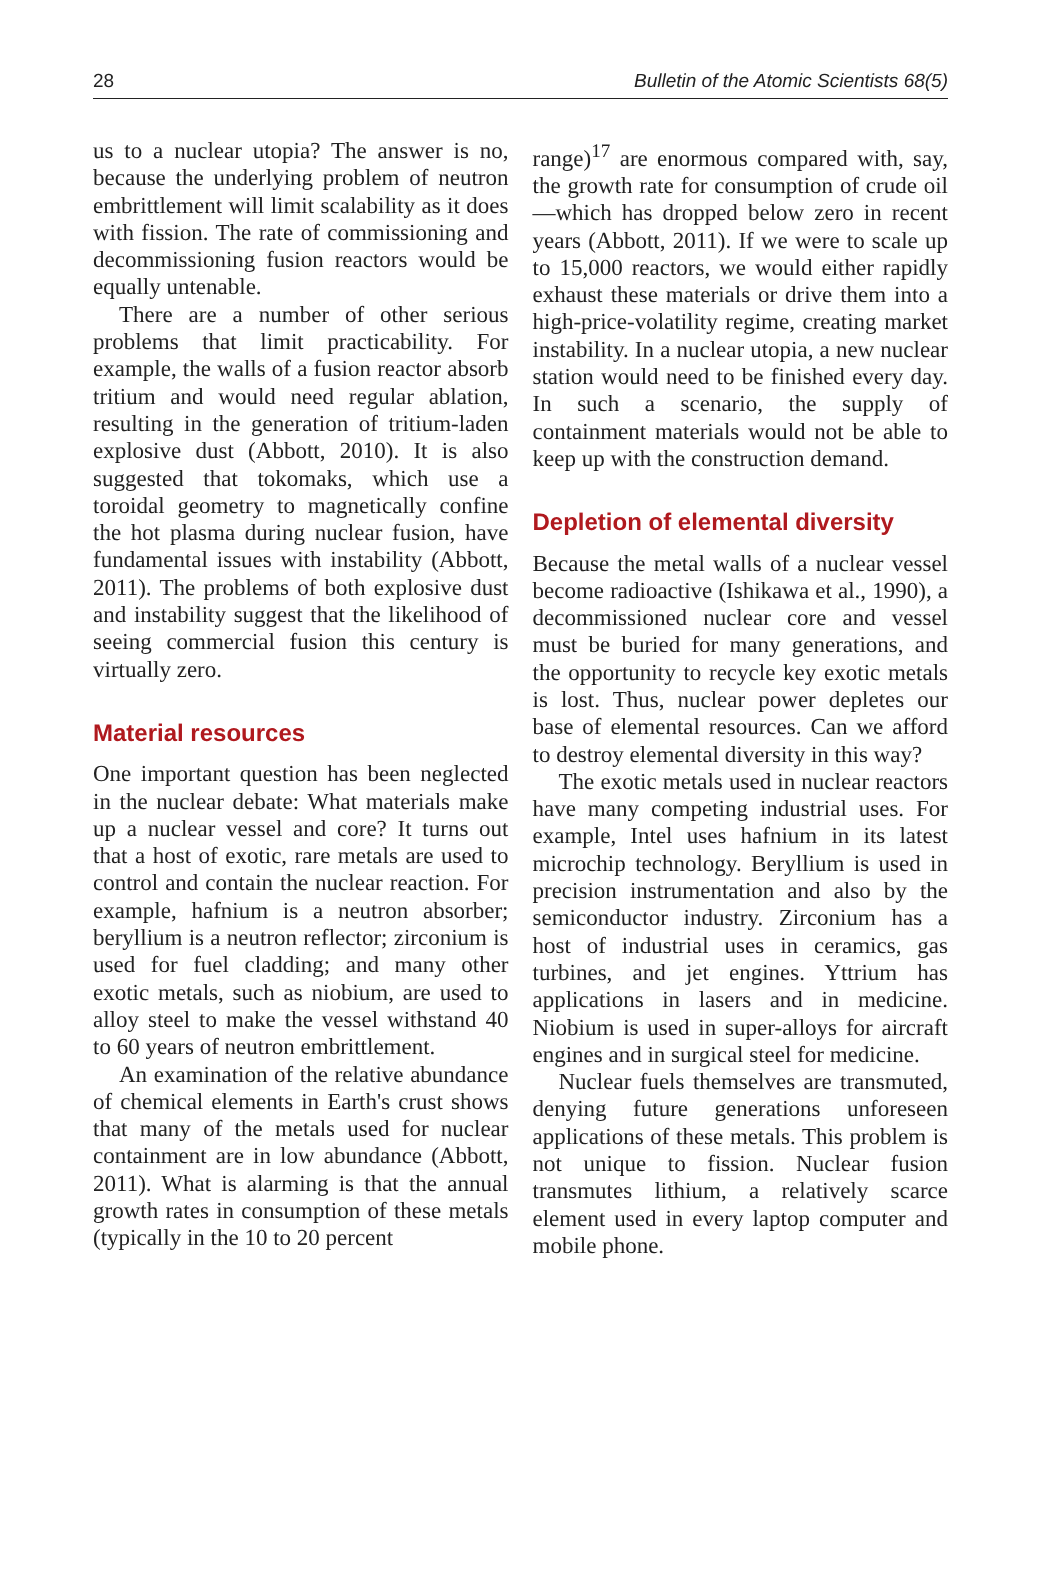28 Bulletin of the Atomic Scientists 68(5)
us to a nuclear utopia? The answer is no, because the underlying problem of neutron embrittlement will limit scalability as it does with fission. The rate of commissioning and decommissioning fusion reactors would be equally untenable.
There are a number of other serious problems that limit practicability. For example, the walls of a fusion reactor absorb tritium and would need regular ablation, resulting in the generation of tritium-laden explosive dust (Abbott, 2010). It is also suggested that tokomaks, which use a toroidal geometry to magnetically confine the hot plasma during nuclear fusion, have fundamental issues with instability (Abbott, 2011). The problems of both explosive dust and instability suggest that the likelihood of seeing commercial fusion this century is virtually zero.
Material resources
One important question has been neglected in the nuclear debate: What materials make up a nuclear vessel and core? It turns out that a host of exotic, rare metals are used to control and contain the nuclear reaction. For example, hafnium is a neutron absorber; beryllium is a neutron reflector; zirconium is used for fuel cladding; and many other exotic metals, such as niobium, are used to alloy steel to make the vessel withstand 40 to 60 years of neutron embrittlement.
An examination of the relative abundance of chemical elements in Earth's crust shows that many of the metals used for nuclear containment are in low abundance (Abbott, 2011). What is alarming is that the annual growth rates in consumption of these metals (typically in the 10 to 20 percent
range)<sup>17</sup> are enormous compared with, say, the growth rate for consumption of crude oil—which has dropped below zero in recent years (Abbott, 2011). If we were to scale up to 15,000 reactors, we would either rapidly exhaust these materials or drive them into a high-price-volatility regime, creating market instability. In a nuclear utopia, a new nuclear station would need to be finished every day. In such a scenario, the supply of containment materials would not be able to keep up with the construction demand.
Depletion of elemental diversity
Because the metal walls of a nuclear vessel become radioactive (Ishikawa et al., 1990), a decommissioned nuclear core and vessel must be buried for many generations, and the opportunity to recycle key exotic metals is lost. Thus, nuclear power depletes our base of elemental resources. Can we afford to destroy elemental diversity in this way?
The exotic metals used in nuclear reactors have many competing industrial uses. For example, Intel uses hafnium in its latest microchip technology. Beryllium is used in precision instrumentation and also by the semiconductor industry. Zirconium has a host of industrial uses in ceramics, gas turbines, and jet engines. Yttrium has applications in lasers and in medicine. Niobium is used in super-alloys for aircraft engines and in surgical steel for medicine.
Nuclear fuels themselves are transmuted, denying future generations unforeseen applications of these metals. This problem is not unique to fission. Nuclear fusion transmutes lithium, a relatively scarce element used in every laptop computer and mobile phone.